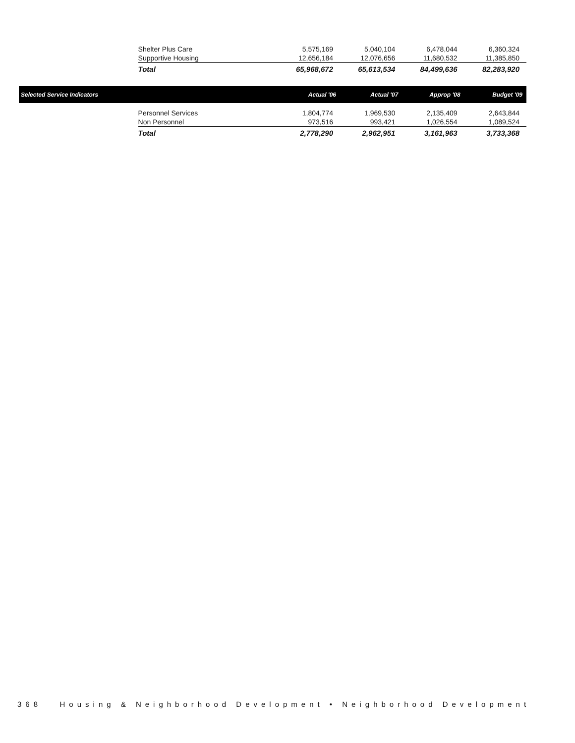| | Shelter Plus Care | 5,575,169 | 5,040,104 | 6,478,044 | 6,360,324 |
| | Supportive Housing | 12,656,184 | 12,076,656 | 11,680,532 | 11,385,850 |
| | Total | 65,968,672 | 65,613,534 | 84,499,636 | 82,283,920 |
| Selected Service Indicators | | Actual '06 | Actual '07 | Approp '08 | Budget '09 |
| | Personnel Services | 1,804,774 | 1,969,530 | 2,135,409 | 2,643,844 |
| | Non Personnel | 973,516 | 993,421 | 1,026,554 | 1,089,524 |
| | Total | 2,778,290 | 2,962,951 | 3,161,963 | 3,733,368 |
368 Housing & Neighborhood Development • Neighborhood Development